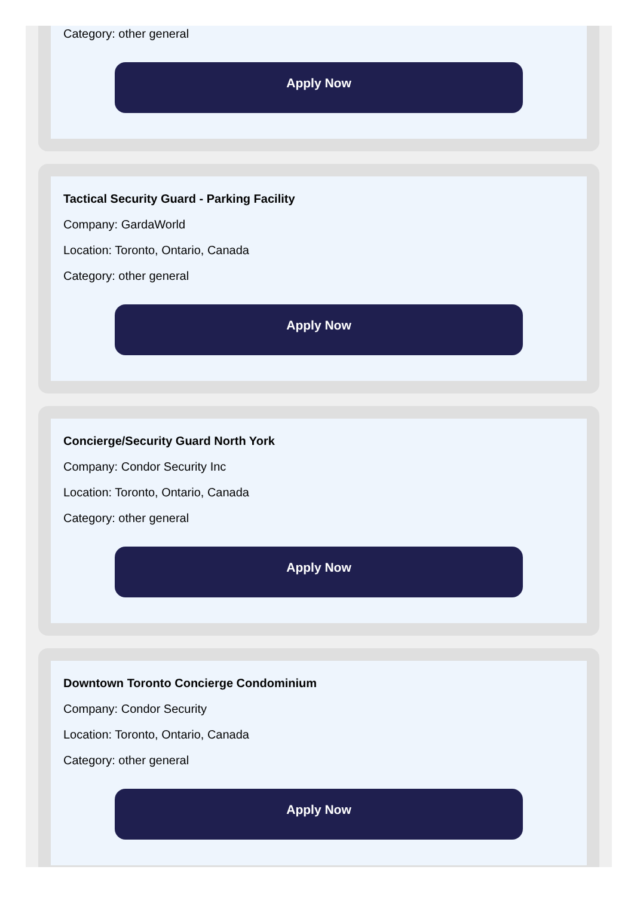Category: other general
Apply Now
Tactical Security Guard - Parking Facility
Company: GardaWorld
Location: Toronto, Ontario, Canada
Category: other general
Apply Now
Concierge/Security Guard North York
Company: Condor Security Inc
Location: Toronto, Ontario, Canada
Category: other general
Apply Now
Downtown Toronto Concierge Condominium
Company: Condor Security
Location: Toronto, Ontario, Canada
Category: other general
Apply Now